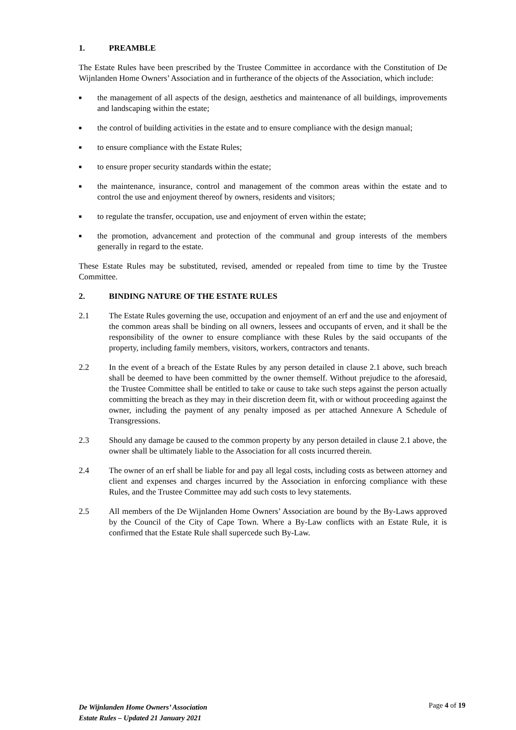1. PREAMBLE
The Estate Rules have been prescribed by the Trustee Committee in accordance with the Constitution of De Wijnlanden Home Owners’ Association and in furtherance of the objects of the Association, which include:
■
the management of all aspects of the design, aesthetics and maintenance of all buildings, improvements and landscaping within the estate;
■
the control of building activities in the estate and to ensure compliance with the design manual;
■
to ensure compliance with the Estate Rules;
■
to ensure proper security standards within the estate;
■
the maintenance, insurance, control and management of the common areas within the estate and to control the use and enjoyment thereof by owners, residents and visitors;
■
to regulate the transfer, occupation, use and enjoyment of erven within the estate;
■
the promotion, advancement and protection of the communal and group interests of the members generally in regard to the estate.
These Estate Rules may be substituted, revised, amended or repealed from time to time by the Trustee Committee.
2. BINDING NATURE OF THE ESTATE RULES
2.1 The Estate Rules governing the use, occupation and enjoyment of an erf and the use and enjoyment of the common areas shall be binding on all owners, lessees and occupants of erven, and it shall be the responsibility of the owner to ensure compliance with these Rules by the said occupants of the property, including family members, visitors, workers, contractors and tenants.
2.2 In the event of a breach of the Estate Rules by any person detailed in clause 2.1 above, such breach shall be deemed to have been committed by the owner themself. Without prejudice to the aforesaid, the Trustee Committee shall be entitled to take or cause to take such steps against the person actually committing the breach as they may in their discretion deem fit, with or without proceeding against the owner, including the payment of any penalty imposed as per attached Annexure A Schedule of Transgressions.
2.3 Should any damage be caused to the common property by any person detailed in clause 2.1 above, the owner shall be ultimately liable to the Association for all costs incurred therein.
2.4 The owner of an erf shall be liable for and pay all legal costs, including costs as between attorney and client and expenses and charges incurred by the Association in enforcing compliance with these Rules, and the Trustee Committee may add such costs to levy statements.
2.5 All members of the De Wijnlanden Home Owners’ Association are bound by the By-Laws approved by the Council of the City of Cape Town. Where a By-Law conflicts with an Estate Rule, it is confirmed that the Estate Rule shall supercede such By-Law.
De Wijnlanden Home Owners’ Association
Estate Rules – Updated 21 January 2021
Page 4 of 19